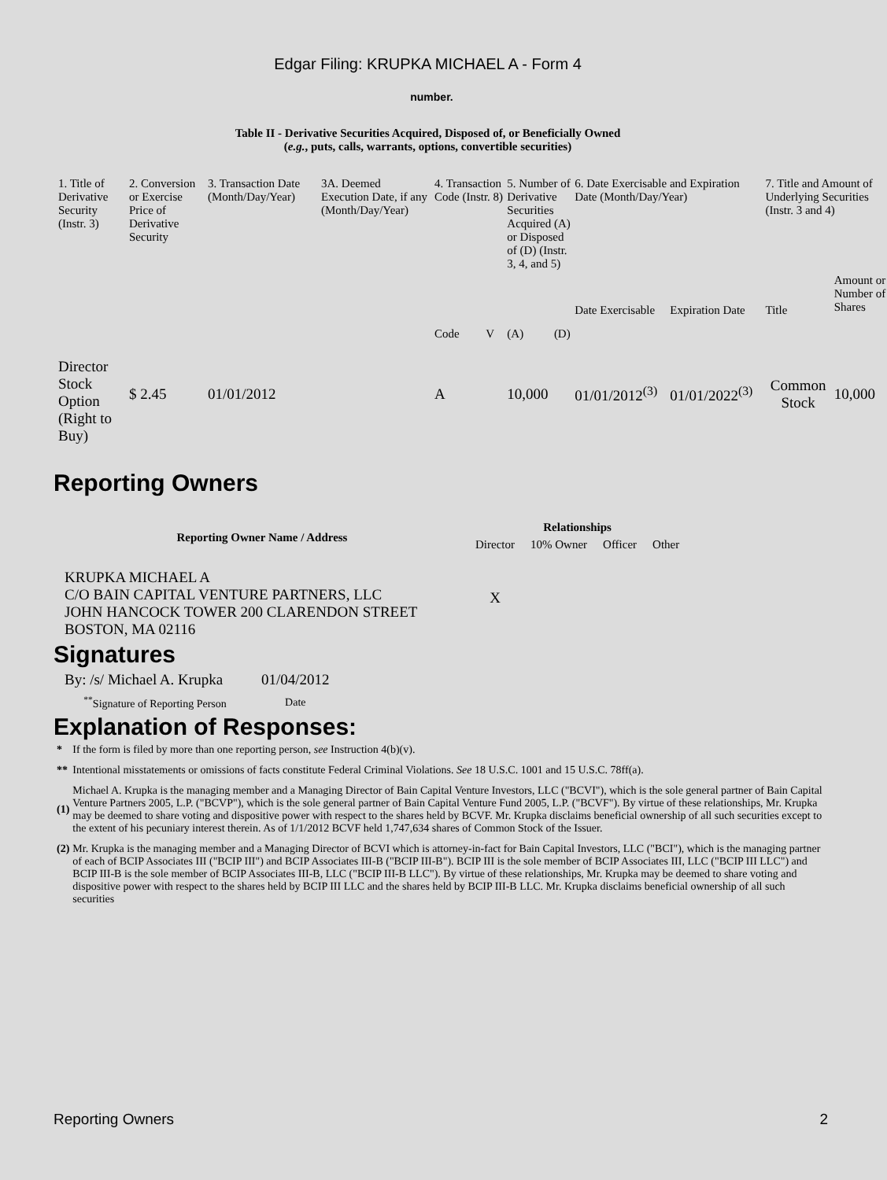Edgar Filing: KRUPKA MICHAEL A - Form 4
number.
Table II - Derivative Securities Acquired, Disposed of, or Beneficially Owned
(e.g., puts, calls, warrants, options, convertible securities)
| 1. Title of Derivative Security (Instr. 3) | 2. Conversion or Exercise Price of Derivative Security | 3. Transaction Date (Month/Day/Year) | 3A. Deemed Execution Date, if any (Month/Day/Year) | 4. Transaction Code (Instr. 8) | | 5. Number of Derivative Securities Acquired (A) or Disposed of (D) (Instr. 3, 4, and 5) | | 6. Date Exercisable and Expiration Date (Month/Day/Year) | | 7. Title and Amount of Underlying Securities (Instr. 3 and 4) | |
| | | | | Code | V | (A) | (D) | Date Exercisable | Expiration Date | Title | Amount or Number of Shares |
| Director Stock Option (Right to Buy) | $ 2.45 | 01/01/2012 | | A | | 10,000 | | 01/01/2012<sup>(3)</sup> | 01/01/2022<sup>(3)</sup> | Common Stock | 10,000 |
Reporting Owners
| Reporting Owner Name / Address | Relationships | | | |
| --- | --- | --- | --- | --- |
| | Director | 10% Owner | Officer | Other |
| KRUPKA MICHAEL A C/O BAIN CAPITAL VENTURE PARTNERS, LLC JOHN HANCOCK TOWER 200 CLARENDON STREET BOSTON, MA 02116 | X | | | |
Signatures
| By: /s/ Michael A. Krupka | 01/04/2012 |
| <sup>**</sup> Signature of Reporting Person | Date |
Explanation of Responses:
| * | If the form is filed by more than one reporting person, see Instruction 4(b)(v). |
| ** | Intentional misstatements or omissions of facts constitute Federal Criminal Violations. See 18 U.S.C. 1001 and 15 U.S.C. 78ff(a). |
| (1) | Michael A. Krupka is the managing member and a Managing Director of Bain Capital Venture Investors, LLC ("BCVI"), which is the sole general partner of Bain Capital Venture Partners 2005, L.P. ("BCVP"), which is the sole general partner of Bain Capital Venture Fund 2005, L.P. ("BCVF"). By virtue of these relationships, Mr. Krupka may be deemed to share voting and dispositive power with respect to the shares held by BCVF. Mr. Krupka disclaims beneficial ownership of all such securities except to the extent of his pecuniary interest therein. As of 1/1/2012 BCVF held 1,747,634 shares of Common Stock of the Issuer. |
| (2) | Mr. Krupka is the managing member and a Managing Director of BCVI which is attorney-in-fact for Bain Capital Investors, LLC ("BCI"), which is the managing partner of each of BCIP Associates III ("BCIP III") and BCIP Associates III-B ("BCIP III-B"). BCIP III is the sole member of BCIP Associates III, LLC ("BCIP III LLC") and BCIP III-B is the sole member of BCIP Associates III-B, LLC ("BCIP III-B LLC"). By virtue of these relationships, Mr. Krupka may be deemed to share voting and dispositive power with respect to the shares held by BCIP III LLC and the shares held by BCIP III-B LLC. Mr. Krupka disclaims beneficial ownership of all such securities |
Reporting Owners 2